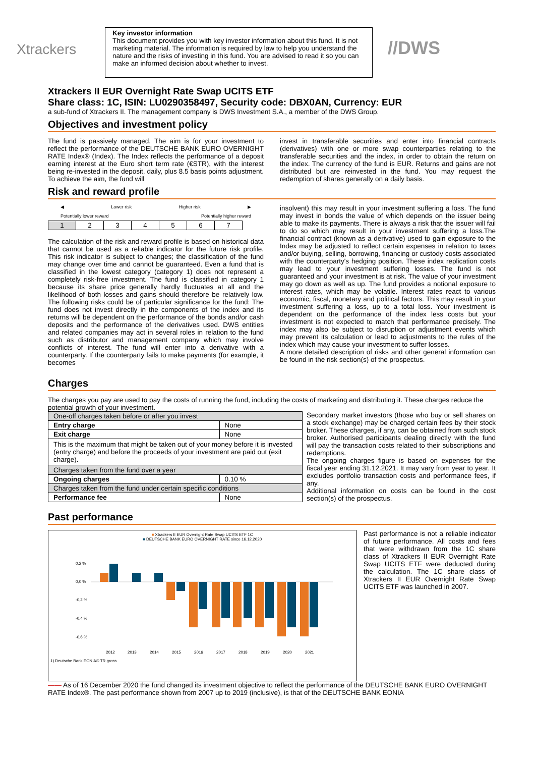Xtrackers
Key investor information
This document provides you with key investor information about this fund. It is not marketing material. The information is required by law to help you understand the nature and the risks of investing in this fund. You are advised to read it so you can make an informed decision about whether to invest.
//DWS
Xtrackers II EUR Overnight Rate Swap UCITS ETF
Share class: 1C, ISIN: LU0290358497, Security code: DBX0AN, Currency: EUR
a sub-fund of Xtrackers II. The management company is DWS Investment S.A., a member of the DWS Group.
Objectives and investment policy
The fund is passively managed. The aim is for your investment to reflect the performance of the DEUTSCHE BANK EURO OVERNIGHT RATE Index® (Index). The Index reflects the performance of a deposit earning interest at the Euro short term rate (€STR), with the interest being re-invested in the deposit, daily, plus 8.5 basis points adjustment. To achieve the aim, the fund will
invest in transferable securities and enter into financial contracts (derivatives) with one or more swap counterparties relating to the transferable securities and the index, in order to obtain the return on the index. The currency of the fund is EUR. Returns and gains are not distributed but are reinvested in the fund. You may request the redemption of shares generally on a daily basis.
Risk and reward profile
◀ Lower risk Higher risk ▶
Potentially lower reward Potentially higher reward
| 1 | 2 | 3 | 4 | 5 | 6 | 7 |
The calculation of the risk and reward profile is based on historical data that cannot be used as a reliable indicator for the future risk profile. This risk indicator is subject to changes; the classification of the fund may change over time and cannot be guaranteed. Even a fund that is classified in the lowest category (category 1) does not represent a completely risk-free investment. The fund is classified in category 1 because its share price generally hardly fluctuates at all and the likelihood of both losses and gains should therefore be relatively low. The following risks could be of particular significance for the fund: The fund does not invest directly in the components of the index and its returns will be dependent on the performance of the bonds and/or cash deposits and the performance of the derivatives used. DWS entities and related companies may act in several roles in relation to the fund such as distributor and management company which may involve conflicts of interest. The fund will enter into a derivative with a counterparty. If the counterparty fails to make payments (for example, it becomes
insolvent) this may result in your investment suffering a loss. The fund may invest in bonds the value of which depends on the issuer being able to make its payments. There is always a risk that the issuer will fail to do so which may result in your investment suffering a loss.The financial contract (known as a derivative) used to gain exposure to the Index may be adjusted to reflect certain expenses in relation to taxes and/or buying, selling, borrowing, financing or custody costs associated with the counterparty's hedging position. These index replication costs may lead to your investment suffering losses. The fund is not guaranteed and your investment is at risk. The value of your investment may go down as well as up. The fund provides a notional exposure to interest rates, which may be volatile. Interest rates react to various economic, fiscal, monetary and political factors. This may result in your investment suffering a loss, up to a total loss. Your investment is dependent on the performance of the index less costs but your investment is not expected to match that performance precisely. The index may also be subject to disruption or adjustment events which may prevent its calculation or lead to adjustments to the rules of the index which may cause your investment to suffer losses.
A more detailed description of risks and other general information can be found in the risk section(s) of the prospectus.
Charges
The charges you pay are used to pay the costs of running the fund, including the costs of marketing and distributing it. These charges reduce the potential growth of your investment.
| One-off charges taken before or after you invest | |
| Entry charge | None |
| Exit charge | None |
| This is the maximum that might be taken out of your money before it is invested (entry charge) and before the proceeds of your investment are paid out (exit charge). | |
| Charges taken from the fund over a year | |
| Ongoing charges | 0.10 % |
| Charges taken from the fund under certain specific conditions | |
| Performance fee | None |
Secondary market investors (those who buy or sell shares on a stock exchange) may be charged certain fees by their stock broker. These charges, if any, can be obtained from such stock broker. Authorised participants dealing directly with the fund will pay the transaction costs related to their subscriptions and redemptions.
The ongoing charges figure is based on expenses for the fiscal year ending 31.12.2021. It may vary from year to year. It excludes portfolio transaction costs and performance fees, if any.
Additional information on costs can be found in the cost section(s) of the prospectus.
Past performance
■ Xtrackers II EUR Overnight Rate Swap UCITS ETF 1C
■ DEUTSCHE BANK EURO OVERNIGHT RATE since 16.12.2020
0,2 %
0,0 %
-0,2 %
-0,4 %
-0,6 %
2012
2013
2014
2015
2016
2017
2018
2019
2020
2021
1) Deutsche Bank EONIA® TR gross
Past performance is not a reliable indicator of future performance. All costs and fees that were withdrawn from the 1C share class of Xtrackers II EUR Overnight Rate Swap UCITS ETF were deducted during the calculation. The 1C share class of Xtrackers II EUR Overnight Rate Swap UCITS ETF was launched in 2007.
—— As of 16 December 2020 the fund changed its investment objective to reflect the performance of the DEUTSCHE BANK EURO OVERNIGHT RATE Index®. The past performance shown from 2007 up to 2019 (inclusive), is that of the DEUTSCHE BANK EONIA